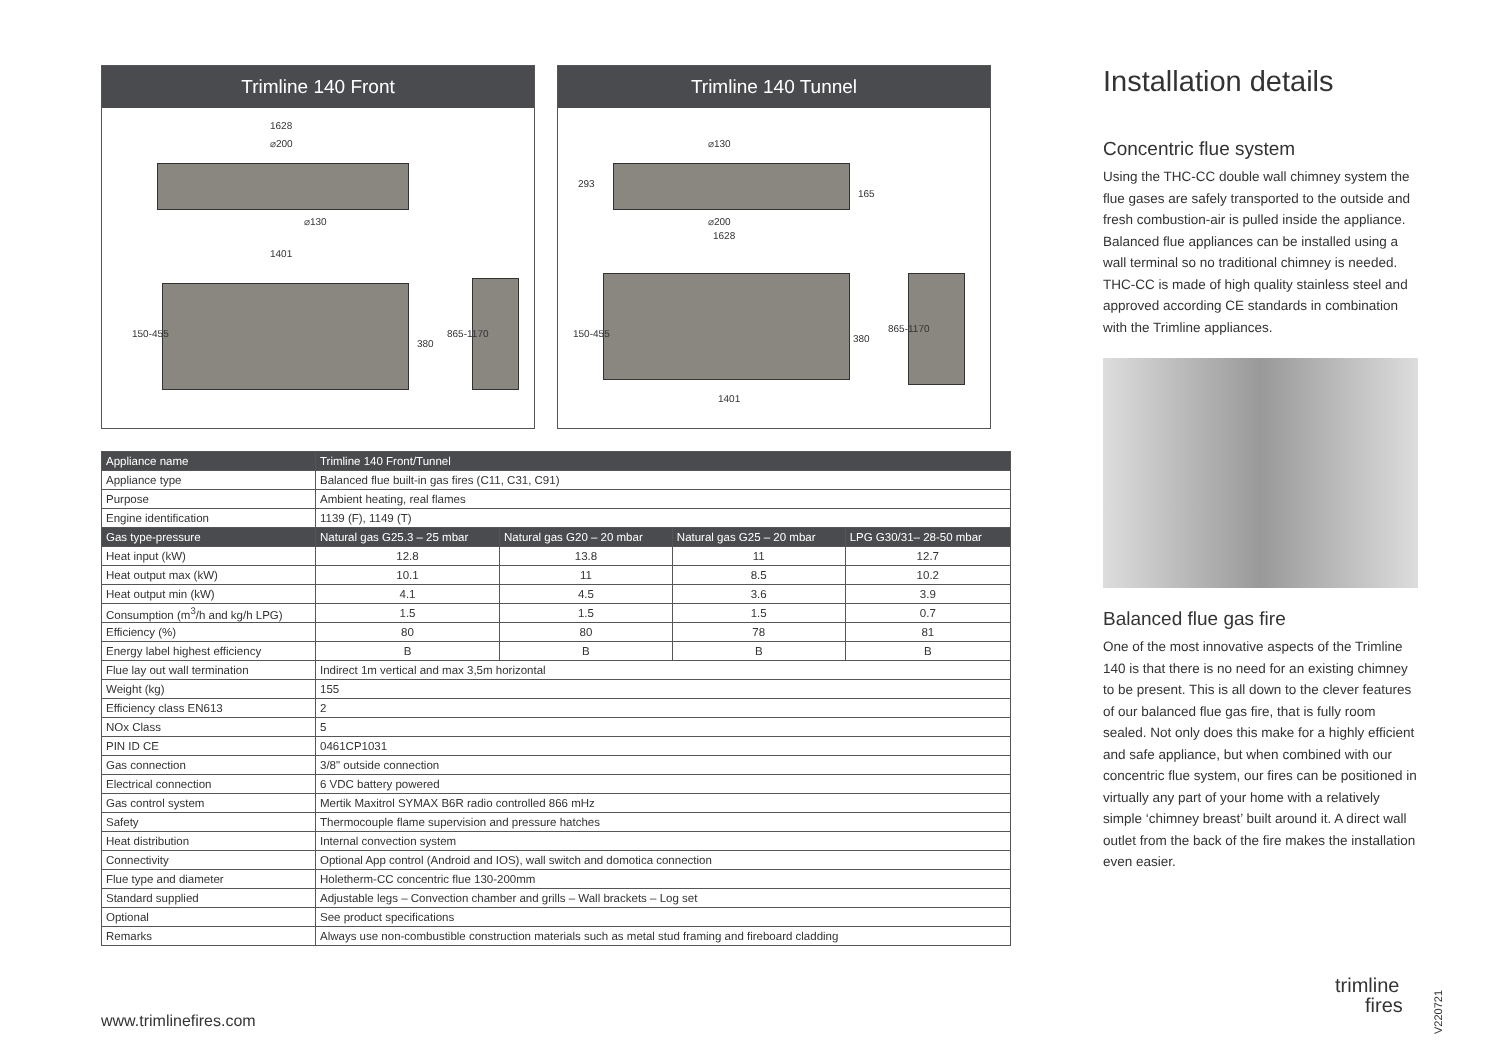Trimline 140 Front
1628
⌀200
⌀130
1401
150-455
380
865-1170
Trimline 140 Tunnel
⌀130
⌀200
1628
293
165
150-455 380
865-1170
1401
| Appliance name | Trimline 140 Front/Tunnel | | | |
| Appliance type | Balanced flue built-in gas fires (C11, C31, C91) | | | |
| Purpose | Ambient heating, real flames | | | |
| Engine identification | 1139 (F), 1149 (T) | | | |
| Gas type-pressure | Natural gas G25.3 – 25 mbar | Natural gas G20 – 20 mbar | Natural gas G25 – 20 mbar | LPG G30/31– 28-50 mbar |
| Heat input (kW) | 12.8 | 13.8 | 11 | 12.7 |
| Heat output max (kW) | 10.1 | 11 | 8.5 | 10.2 |
| Heat output min (kW) | 4.1 | 4.5 | 3.6 | 3.9 |
| Consumption (m<sup>3</sup>/h and kg/h LPG) | 1.5 | 1.5 | 1.5 | 0.7 |
| Efficiency (%) | 80 | 80 | 78 | 81 |
| Energy label highest efficiency | B | B | B | B |
| Flue lay out wall termination | Indirect 1m vertical and max 3,5m horizontal | | | |
| Weight (kg) | 155 | | | |
| Efficiency class EN613 | 2 | | | |
| NOx Class | 5 | | | |
| PIN ID CE | 0461CP1031 | | | |
| Gas connection | 3/8" outside connection | | | |
| Electrical connection | 6 VDC battery powered | | | |
| Gas control system | Mertik Maxitrol SYMAX B6R radio controlled 866 mHz | | | |
| Safety | Thermocouple flame supervision and pressure hatches | | | |
| Heat distribution | Internal convection system | | | |
| Connectivity | Optional App control (Android and IOS), wall switch and domotica connection | | | |
| Flue type and diameter | Holetherm-CC concentric flue 130-200mm | | | |
| Standard supplied | Adjustable legs – Convection chamber and grills – Wall brackets – Log set | | | |
| Optional | See product specifications | | | |
| Remarks | Always use non-combustible construction materials such as metal stud framing and fireboard cladding | | | |
Installation details
Concentric flue system
Using the THC-CC double wall chimney system the flue gases are safely transported to the outside and fresh combustion-air is pulled inside the appliance. Balanced flue appliances can be installed using a wall terminal so no traditional chimney is needed. THC-CC is made of high quality stainless steel and approved according CE standards in combination with the Trimline appliances.
Balanced flue gas fire
One of the most innovative aspects of the Trimline 140 is that there is no need for an existing chimney to be present. This is all down to the clever features of our balanced flue gas fire, that is fully room sealed. Not only does this make for a highly efficient and safe appliance, but when combined with our concentric flue system, our fires can be positioned in virtually any part of your home with a relatively simple ‘chimney breast’ built around it. A direct wall outlet from the back of the fire makes the installation even easier.
www.trimlinefires.com
trimline
fires
V220721